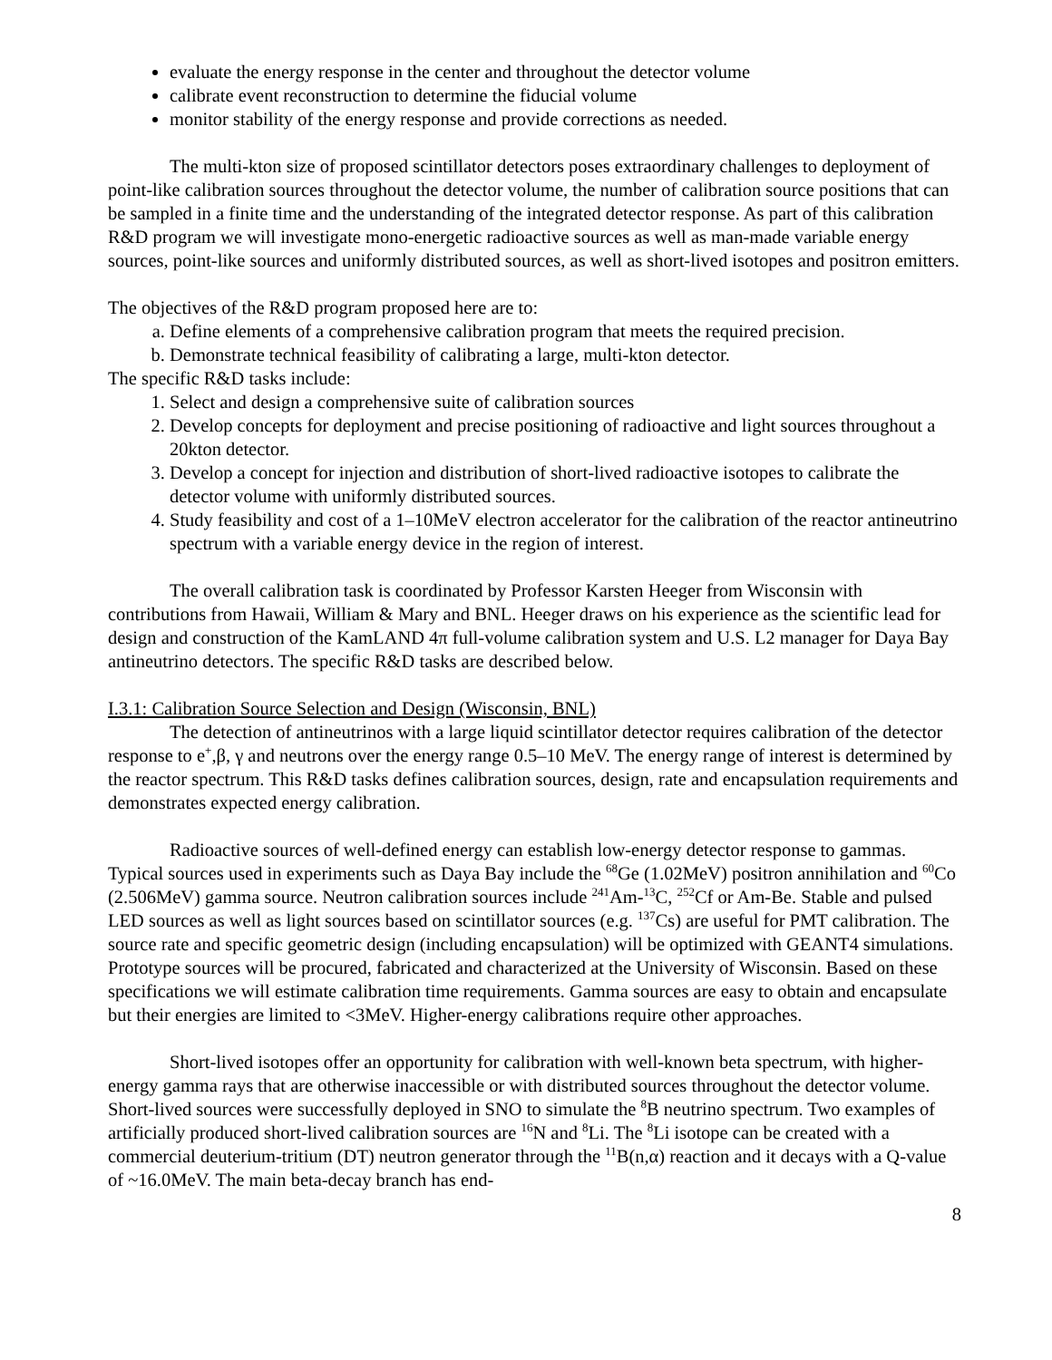evaluate the energy response in the center and throughout the detector volume
calibrate event reconstruction to determine the fiducial volume
monitor stability of the energy response and provide corrections as needed.
The multi-kton size of proposed scintillator detectors poses extraordinary challenges to deployment of point-like calibration sources throughout the detector volume, the number of calibration source positions that can be sampled in a finite time and the understanding of the integrated detector response. As part of this calibration R&D program we will investigate mono-energetic radioactive sources as well as man-made variable energy sources, point-like sources and uniformly distributed sources, as well as short-lived isotopes and positron emitters.
The objectives of the R&D program proposed here are to:
a. Define elements of a comprehensive calibration program that meets the required precision.
b. Demonstrate technical feasibility of calibrating a large, multi-kton detector.
The specific R&D tasks include:
1. Select and design a comprehensive suite of calibration sources
2. Develop concepts for deployment and precise positioning of radioactive and light sources throughout a 20kton detector.
3. Develop a concept for injection and distribution of short-lived radioactive isotopes to calibrate the detector volume with uniformly distributed sources.
4. Study feasibility and cost of a 1–10MeV electron accelerator for the calibration of the reactor antineutrino spectrum with a variable energy device in the region of interest.
The overall calibration task is coordinated by Professor Karsten Heeger from Wisconsin with contributions from Hawaii, William & Mary and BNL. Heeger draws on his experience as the scientific lead for design and construction of the KamLAND 4π full-volume calibration system and U.S. L2 manager for Daya Bay antineutrino detectors. The specific R&D tasks are described below.
I.3.1: Calibration Source Selection and Design (Wisconsin, BNL)
The detection of antineutrinos with a large liquid scintillator detector requires calibration of the detector response to e<sup>+</sup>,β, γ and neutrons over the energy range 0.5–10 MeV. The energy range of interest is determined by the reactor spectrum. This R&D tasks defines calibration sources, design, rate and encapsulation requirements and demonstrates expected energy calibration.
Radioactive sources of well-defined energy can establish low-energy detector response to gammas. Typical sources used in experiments such as Daya Bay include the <sup>68</sup>Ge (1.02MeV) positron annihilation and <sup>60</sup>Co (2.506MeV) gamma source. Neutron calibration sources include <sup>241</sup>Am-<sup>13</sup>C, <sup>252</sup>Cf or Am-Be. Stable and pulsed LED sources as well as light sources based on scintillator sources (e.g. <sup>137</sup>Cs) are useful for PMT calibration. The source rate and specific geometric design (including encapsulation) will be optimized with GEANT4 simulations. Prototype sources will be procured, fabricated and characterized at the University of Wisconsin. Based on these specifications we will estimate calibration time requirements. Gamma sources are easy to obtain and encapsulate but their energies are limited to <3MeV. Higher-energy calibrations require other approaches.
Short-lived isotopes offer an opportunity for calibration with well-known beta spectrum, with higher-energy gamma rays that are otherwise inaccessible or with distributed sources throughout the detector volume. Short-lived sources were successfully deployed in SNO to simulate the <sup>8</sup>B neutrino spectrum. Two examples of artificially produced short-lived calibration sources are <sup>16</sup>N and <sup>8</sup>Li. The <sup>8</sup>Li isotope can be created with a commercial deuterium-tritium (DT) neutron generator through the <sup>11</sup>B(n,α) reaction and it decays with a Q-value of ~16.0MeV. The main beta-decay branch has end-
8